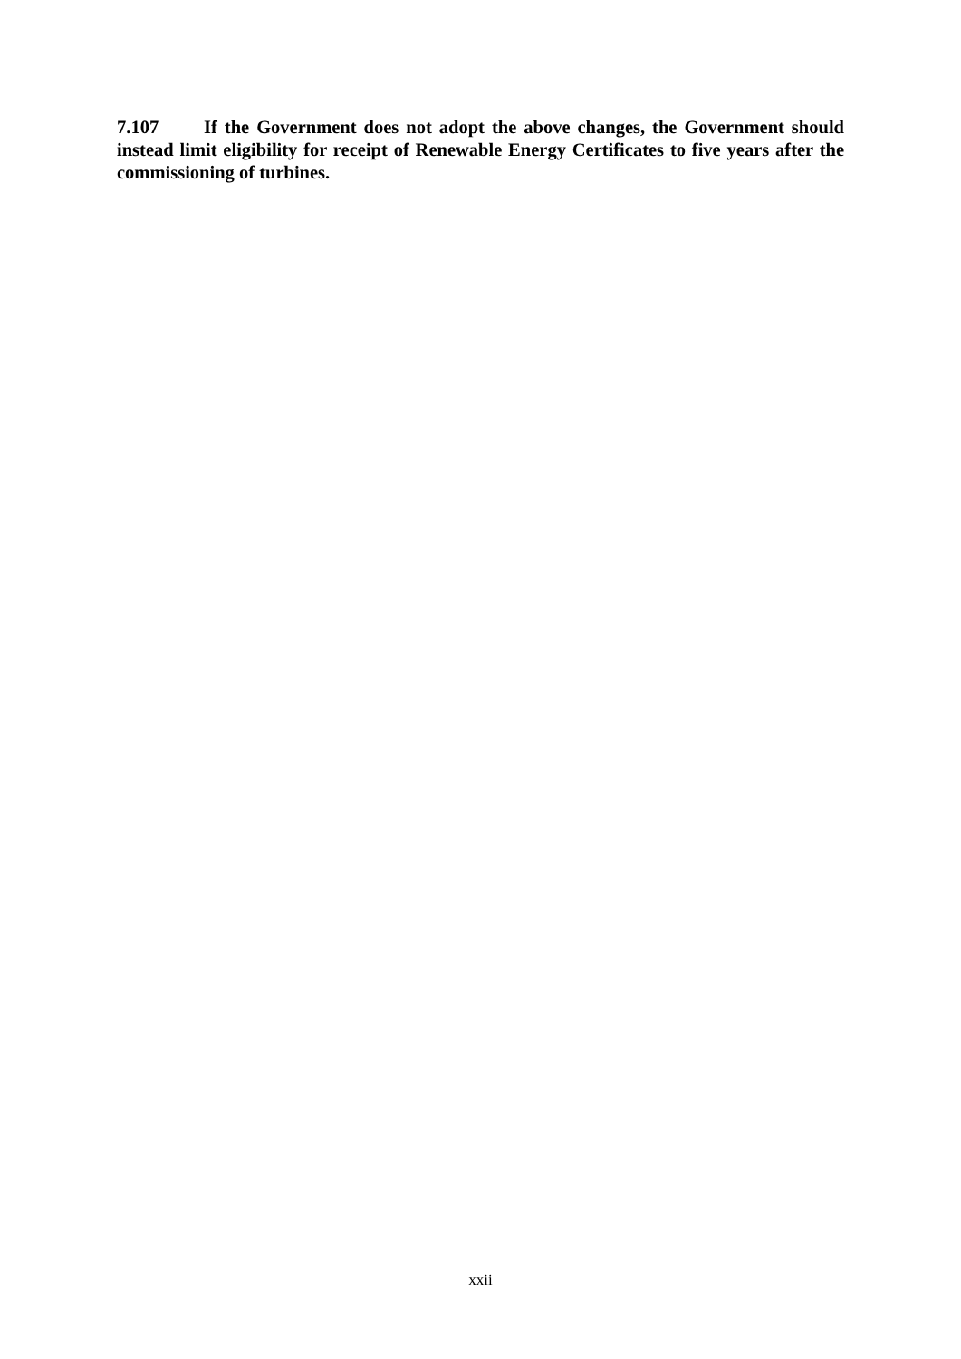7.107 If the Government does not adopt the above changes, the Government should instead limit eligibility for receipt of Renewable Energy Certificates to five years after the commissioning of turbines.
xxii